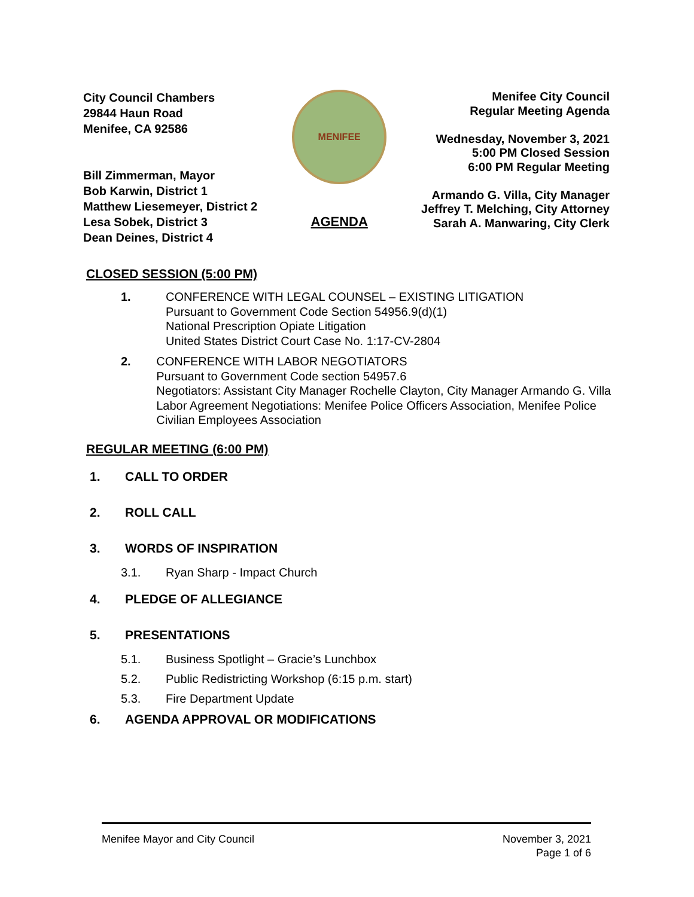City Council Chambers
29844 Haun Road
Menifee, CA 92586
Bill Zimmerman, Mayor
Bob Karwin, District 1
Matthew Liesemeyer, District 2
Lesa Sobek, District 3
Dean Deines, District 4
MENIFEE
AGENDA
Menifee City Council
Regular Meeting Agenda
Wednesday, November 3, 2021
5:00 PM Closed Session
6:00 PM Regular Meeting
Armando G. Villa, City Manager
Jeffrey T. Melching, City Attorney
Sarah A. Manwaring, City Clerk
CLOSED SESSION (5:00 PM)
1. CONFERENCE WITH LEGAL COUNSEL – EXISTING LITIGATION
Pursuant to Government Code Section 54956.9(d)(1)
National Prescription Opiate Litigation
United States District Court Case No. 1:17-CV-2804
2. CONFERENCE WITH LABOR NEGOTIATORS
Pursuant to Government Code section 54957.6
Negotiators: Assistant City Manager Rochelle Clayton, City Manager Armando G. Villa
Labor Agreement Negotiations: Menifee Police Officers Association, Menifee Police Civilian Employees Association
REGULAR MEETING (6:00 PM)
1. CALL TO ORDER
2. ROLL CALL
3. WORDS OF INSPIRATION
3.1. Ryan Sharp - Impact Church
4. PLEDGE OF ALLEGIANCE
5. PRESENTATIONS
5.1. Business Spotlight – Gracie’s Lunchbox
5.2. Public Redistricting Workshop (6:15 p.m. start)
5.3. Fire Department Update
6. AGENDA APPROVAL OR MODIFICATIONS
Menifee Mayor and City Council November 3, 2021
Page 1 of 6